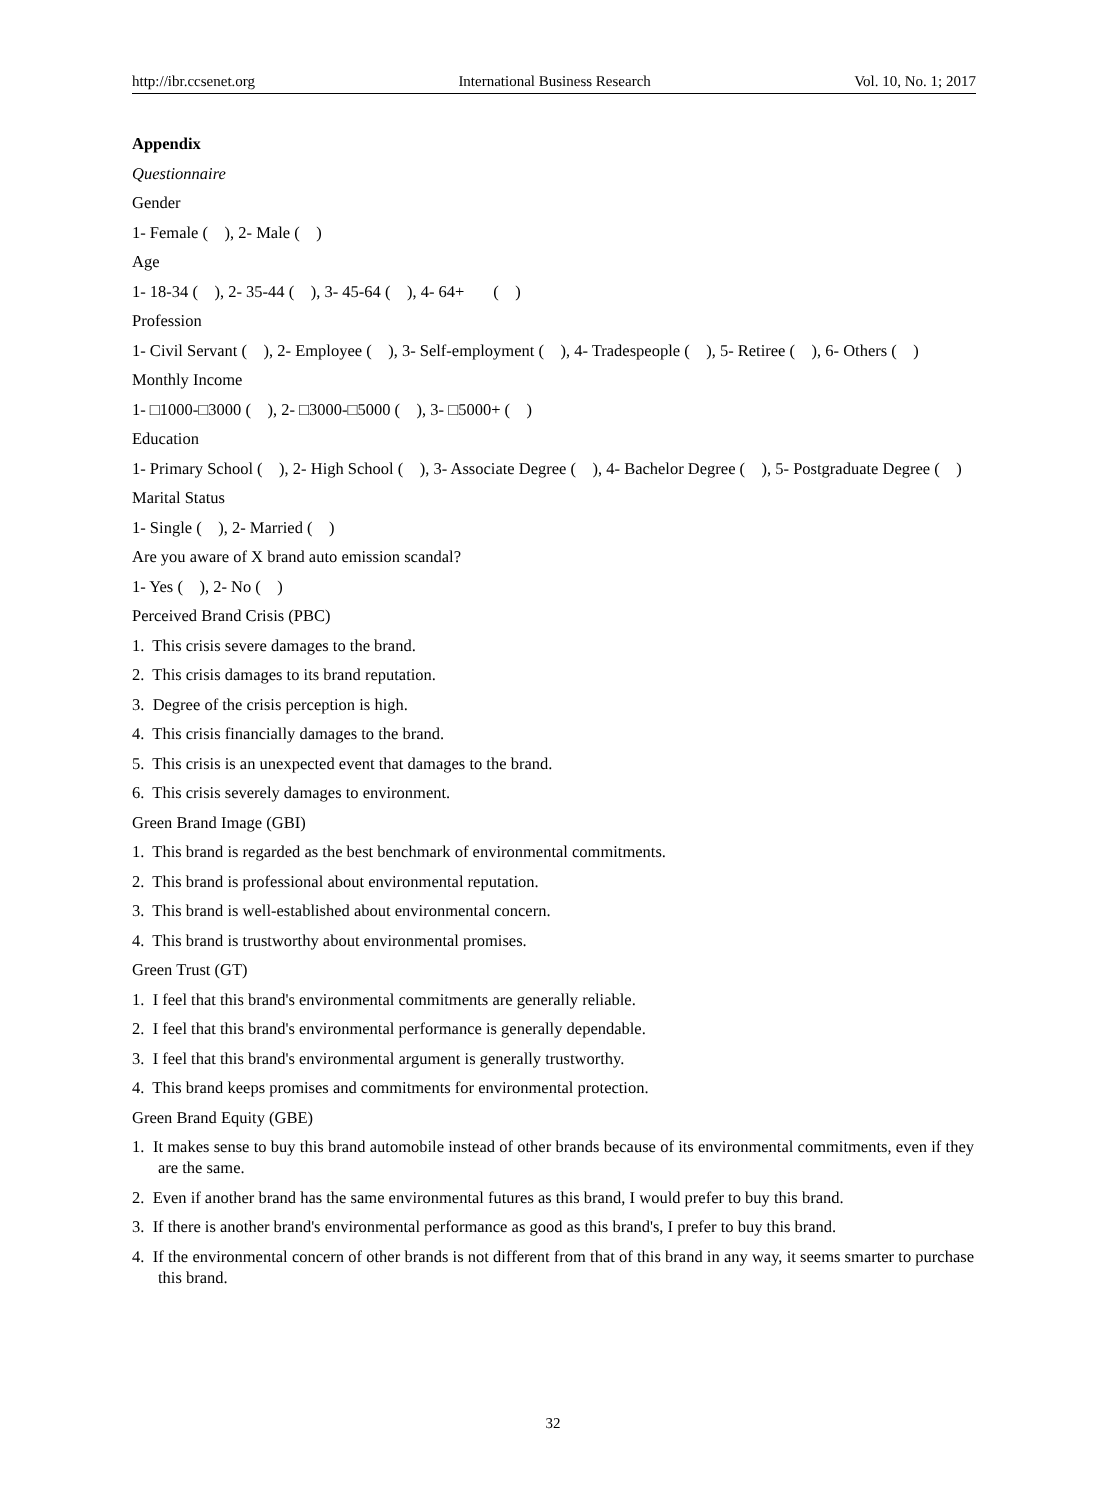http://ibr.ccsenet.org International Business Research Vol. 10, No. 1; 2017
Appendix
Questionnaire
Gender
1- Female ( ), 2- Male ( )
Age
1- 18-34 ( ), 2- 35-44 ( ), 3- 45-64 ( ), 4- 64+ ( )
Profession
1- Civil Servant ( ), 2- Employee ( ), 3- Self-employment ( ), 4- Tradespeople ( ), 5- Retiree ( ), 6- Others ( )
Monthly Income
1- □1000-□3000 ( ), 2- □3000-□5000 ( ), 3- □5000+ ( )
Education
1- Primary School ( ), 2- High School ( ), 3- Associate Degree ( ), 4- Bachelor Degree ( ), 5- Postgraduate Degree ( )
Marital Status
1- Single ( ), 2- Married ( )
Are you aware of X brand auto emission scandal?
1- Yes ( ), 2- No ( )
Perceived Brand Crisis (PBC)
1. This crisis severe damages to the brand.
2. This crisis damages to its brand reputation.
3. Degree of the crisis perception is high.
4. This crisis financially damages to the brand.
5. This crisis is an unexpected event that damages to the brand.
6. This crisis severely damages to environment.
Green Brand Image (GBI)
1. This brand is regarded as the best benchmark of environmental commitments.
2. This brand is professional about environmental reputation.
3. This brand is well-established about environmental concern.
4. This brand is trustworthy about environmental promises.
Green Trust (GT)
1. I feel that this brand's environmental commitments are generally reliable.
2. I feel that this brand's environmental performance is generally dependable.
3. I feel that this brand's environmental argument is generally trustworthy.
4. This brand keeps promises and commitments for environmental protection.
Green Brand Equity (GBE)
1. It makes sense to buy this brand automobile instead of other brands because of its environmental commitments, even if they are the same.
2. Even if another brand has the same environmental futures as this brand, I would prefer to buy this brand.
3. If there is another brand's environmental performance as good as this brand's, I prefer to buy this brand.
4. If the environmental concern of other brands is not different from that of this brand in any way, it seems smarter to purchase this brand.
32